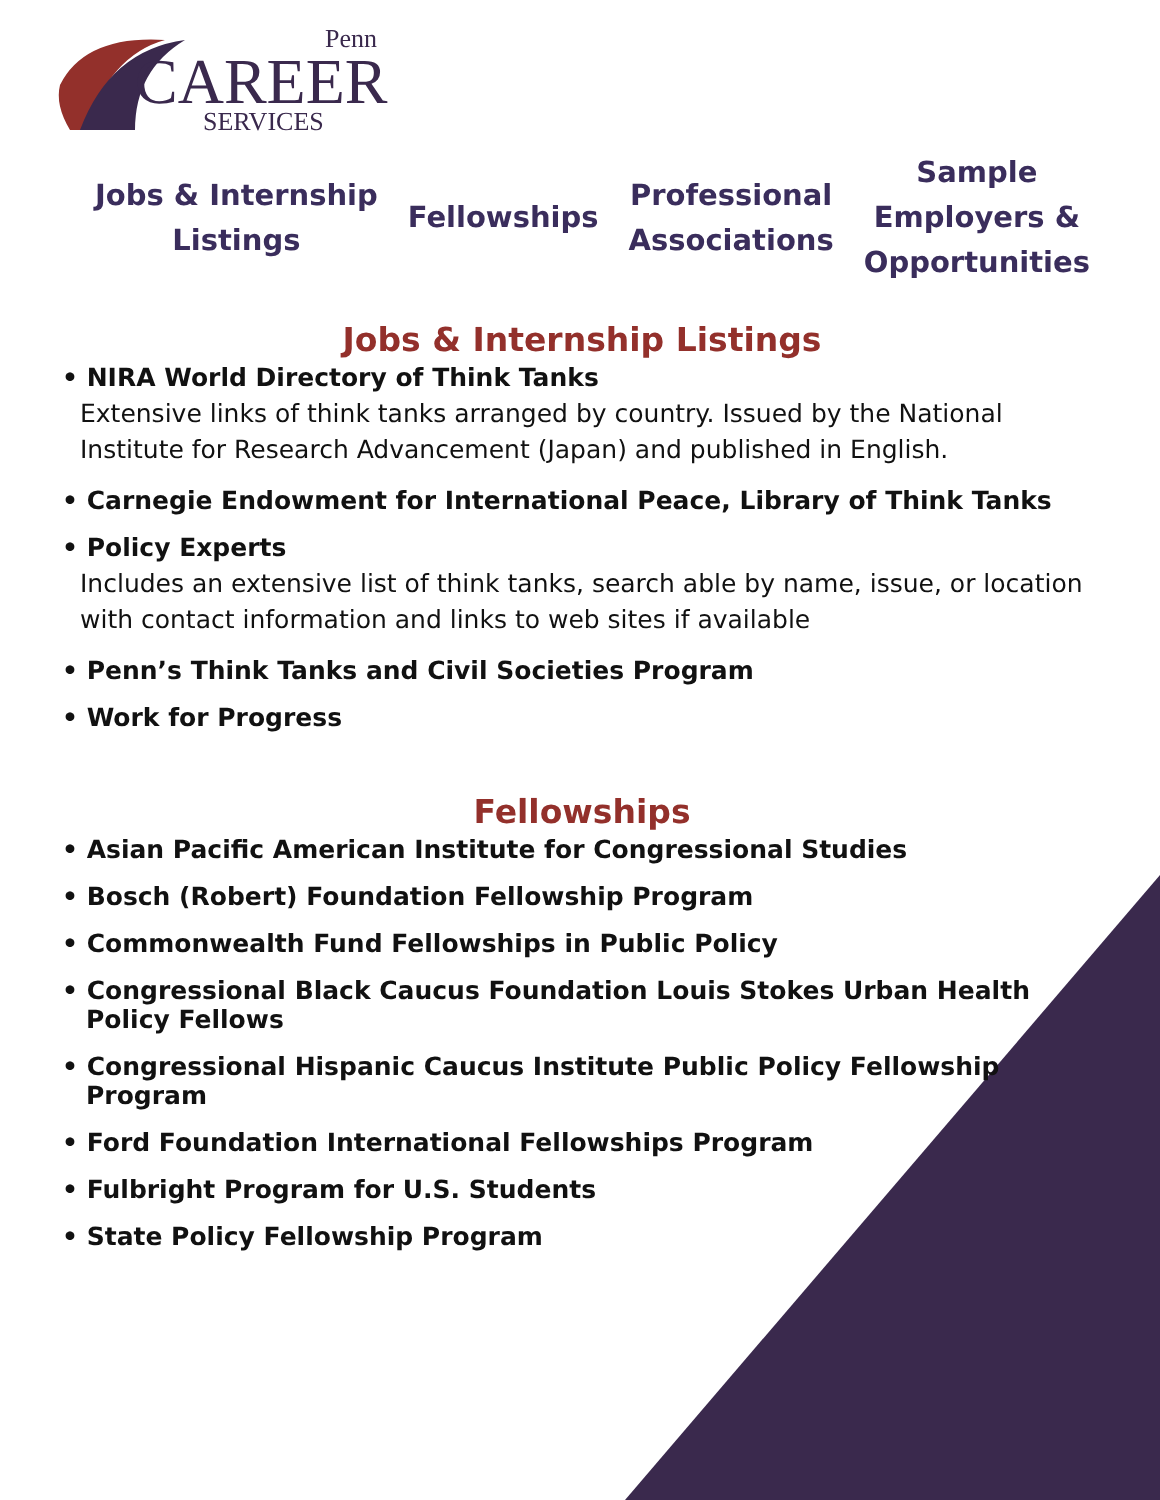Penn
CAREER
SERVICES
Jobs & Internship
Listings
Fellowships
Professional
Associations
Sample
Employers &
Opportunities
Jobs & Internship Listings
• NIRA World Directory of Think Tanks
Extensive links of think tanks arranged by country. Issued by the National Institute for Research Advancement (Japan) and published in English.
• Carnegie Endowment for International Peace, Library of Think Tanks
• Policy Experts
Includes an extensive list of think tanks, search able by name, issue, or location with contact information and links to web sites if available
• Penn’s Think Tanks and Civil Societies Program
• Work for Progress
Fellowships
• Asian Pacific American Institute for Congressional Studies
• Bosch (Robert) Foundation Fellowship Program
• Commonwealth Fund Fellowships in Public Policy
• Congressional Black Caucus Foundation Louis Stokes Urban Health
Policy Fellows
• Congressional Hispanic Caucus Institute Public Policy Fellowship
Program
• Ford Foundation International Fellowships Program
• Fulbright Program for U.S. Students
• State Policy Fellowship Program